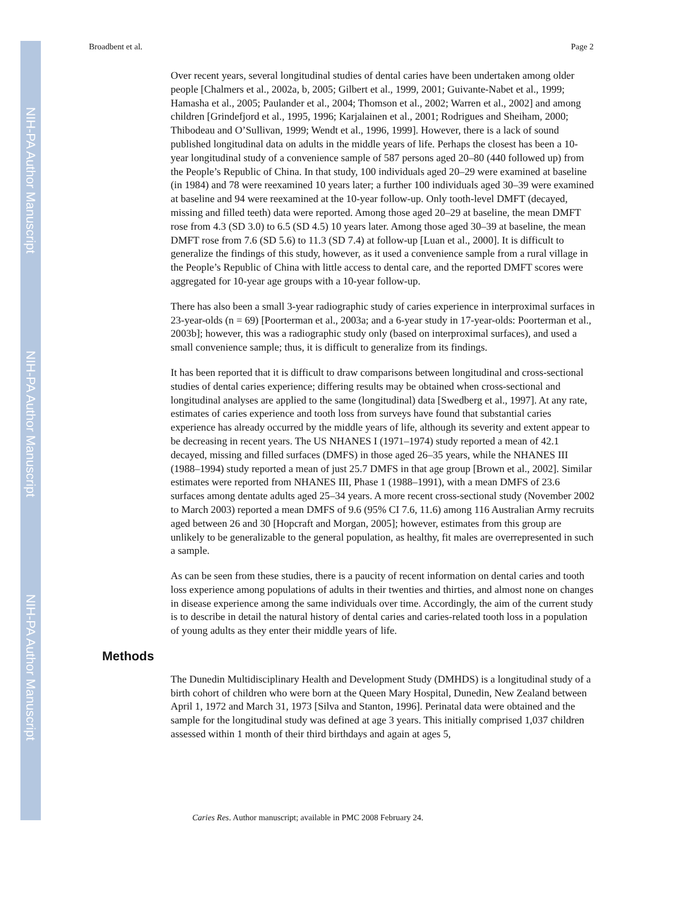NIH-PA Author Manuscript
NIH-PA Author Manuscript
NIH-PA Author Manuscript
Broadbent et al. Page 2
Over recent years, several longitudinal studies of dental caries have been undertaken among older people [Chalmers et al., 2002a, b, 2005; Gilbert et al., 1999, 2001; Guivante-Nabet et al., 1999; Hamasha et al., 2005; Paulander et al., 2004; Thomson et al., 2002; Warren et al., 2002] and among children [Grindefjord et al., 1995, 1996; Karjalainen et al., 2001; Rodrigues and Sheiham, 2000; Thibodeau and O’Sullivan, 1999; Wendt et al., 1996, 1999]. However, there is a lack of sound published longitudinal data on adults in the middle years of life. Perhaps the closest has been a 10-year longitudinal study of a convenience sample of 587 persons aged 20–80 (440 followed up) from the People’s Republic of China. In that study, 100 individuals aged 20–29 were examined at baseline (in 1984) and 78 were reexamined 10 years later; a further 100 individuals aged 30–39 were examined at baseline and 94 were reexamined at the 10-year follow-up. Only tooth-level DMFT (decayed, missing and filled teeth) data were reported. Among those aged 20–29 at baseline, the mean DMFT rose from 4.3 (SD 3.0) to 6.5 (SD 4.5) 10 years later. Among those aged 30–39 at baseline, the mean DMFT rose from 7.6 (SD 5.6) to 11.3 (SD 7.4) at follow-up [Luan et al., 2000]. It is difficult to generalize the findings of this study, however, as it used a convenience sample from a rural village in the People’s Republic of China with little access to dental care, and the reported DMFT scores were aggregated for 10-year age groups with a 10-year follow-up.
There has also been a small 3-year radiographic study of caries experience in interproximal surfaces in 23-year-olds (n = 69) [Poorterman et al., 2003a; and a 6-year study in 17-year-olds: Poorterman et al., 2003b]; however, this was a radiographic study only (based on interproximal surfaces), and used a small convenience sample; thus, it is difficult to generalize from its findings.
It has been reported that it is difficult to draw comparisons between longitudinal and cross-sectional studies of dental caries experience; differing results may be obtained when cross-sectional and longitudinal analyses are applied to the same (longitudinal) data [Swedberg et al., 1997]. At any rate, estimates of caries experience and tooth loss from surveys have found that substantial caries experience has already occurred by the middle years of life, although its severity and extent appear to be decreasing in recent years. The US NHANES I (1971–1974) study reported a mean of 42.1 decayed, missing and filled surfaces (DMFS) in those aged 26–35 years, while the NHANES III (1988–1994) study reported a mean of just 25.7 DMFS in that age group [Brown et al., 2002]. Similar estimates were reported from NHANES III, Phase 1 (1988–1991), with a mean DMFS of 23.6 surfaces among dentate adults aged 25–34 years. A more recent cross-sectional study (November 2002 to March 2003) reported a mean DMFS of 9.6 (95% CI 7.6, 11.6) among 116 Australian Army recruits aged between 26 and 30 [Hopcraft and Morgan, 2005]; however, estimates from this group are unlikely to be generalizable to the general population, as healthy, fit males are overrepresented in such a sample.
As can be seen from these studies, there is a paucity of recent information on dental caries and tooth loss experience among populations of adults in their twenties and thirties, and almost none on changes in disease experience among the same individuals over time. Accordingly, the aim of the current study is to describe in detail the natural history of dental caries and caries-related tooth loss in a population of young adults as they enter their middle years of life.
Methods
The Dunedin Multidisciplinary Health and Development Study (DMHDS) is a longitudinal study of a birth cohort of children who were born at the Queen Mary Hospital, Dunedin, New Zealand between April 1, 1972 and March 31, 1973 [Silva and Stanton, 1996]. Perinatal data were obtained and the sample for the longitudinal study was defined at age 3 years. This initially comprised 1,037 children assessed within 1 month of their third birthdays and again at ages 5,
Caries Res. Author manuscript; available in PMC 2008 February 24.